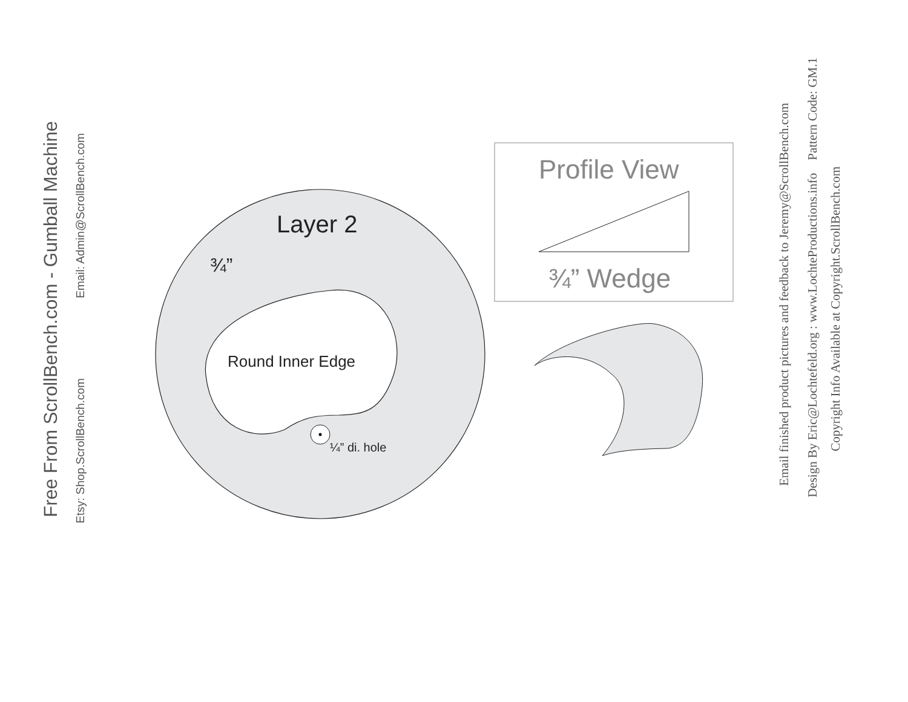Free From ScrollBench.com - Gumball Machine
Email: Admin@ScrollBench.com
Etsy: Shop.ScrollBench.com
Layer 2
¾”
Round Inner Edge
¼” di. hole
Profile View
¾” Wedge
Email finished product pictures and feedback to Jeremy@ScrollBench.com
Design By Eric@Lochtefeld.org : www.LochteProductions.info Pattern Code: GM.1
Copyright Info Available at Copyright.ScrollBench.com